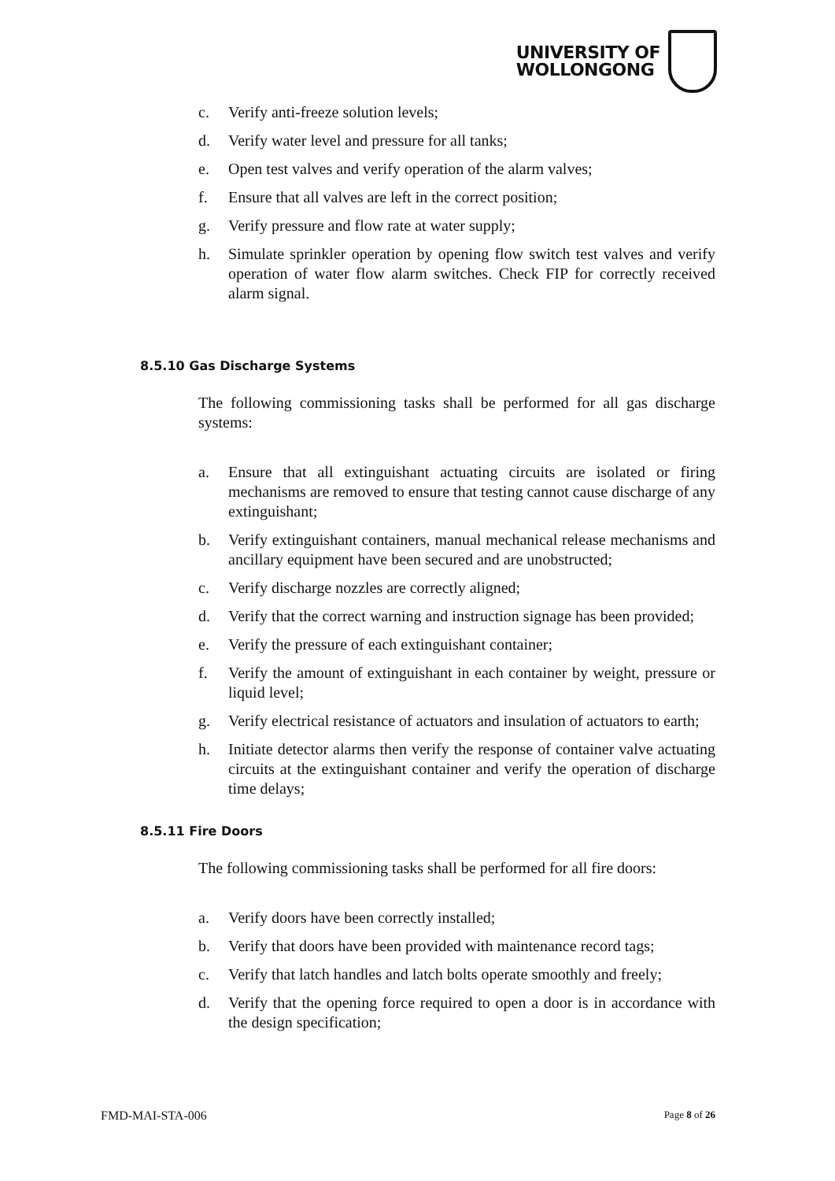UNIVERSITY OF
WOLLONGONG
c. Verify anti-freeze solution levels;
d. Verify water level and pressure for all tanks;
e. Open test valves and verify operation of the alarm valves;
f. Ensure that all valves are left in the correct position;
g. Verify pressure and flow rate at water supply;
h. Simulate sprinkler operation by opening flow switch test valves and verify operation of water flow alarm switches. Check FIP for correctly received alarm signal.
8.5.10 Gas Discharge Systems
The following commissioning tasks shall be performed for all gas discharge systems:
a. Ensure that all extinguishant actuating circuits are isolated or firing mechanisms are removed to ensure that testing cannot cause discharge of any extinguishant;
b. Verify extinguishant containers, manual mechanical release mechanisms and ancillary equipment have been secured and are unobstructed;
c. Verify discharge nozzles are correctly aligned;
d. Verify that the correct warning and instruction signage has been provided;
e. Verify the pressure of each extinguishant container;
f. Verify the amount of extinguishant in each container by weight, pressure or liquid level;
g. Verify electrical resistance of actuators and insulation of actuators to earth;
h. Initiate detector alarms then verify the response of container valve actuating circuits at the extinguishant container and verify the operation of discharge time delays;
8.5.11 Fire Doors
The following commissioning tasks shall be performed for all fire doors:
a. Verify doors have been correctly installed;
b. Verify that doors have been provided with maintenance record tags;
c. Verify that latch handles and latch bolts operate smoothly and freely;
d. Verify that the opening force required to open a door is in accordance with the design specification;
FMD-MAI-STA-006 Page 8 of 26